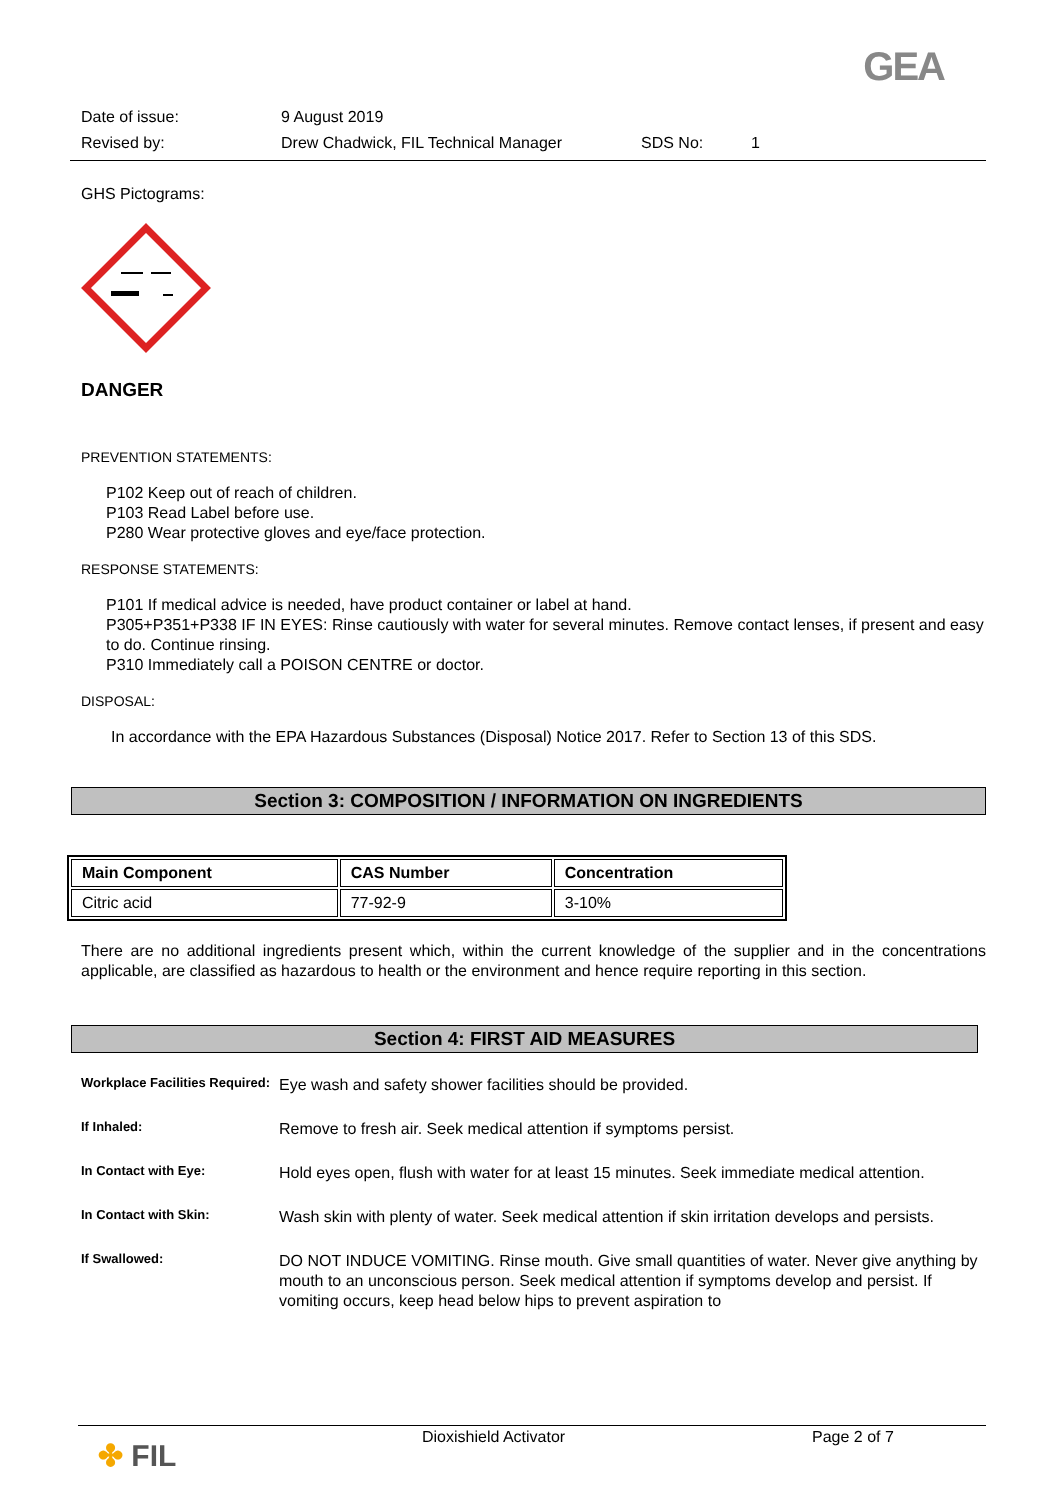GEA
Date of issue: 9 August 2019
Revised by: Drew Chadwick, FIL Technical Manager SDS No: 1
GHS Pictograms:
DANGER
PREVENTION STATEMENTS:
P102 Keep out of reach of children.
P103 Read Label before use.
P280 Wear protective gloves and eye/face protection.
RESPONSE STATEMENTS:
P101 If medical advice is needed, have product container or label at hand.
P305+P351+P338 IF IN EYES: Rinse cautiously with water for several minutes. Remove contact lenses, if present and easy to do. Continue rinsing.
P310 Immediately call a POISON CENTRE or doctor.
DISPOSAL:
In accordance with the EPA Hazardous Substances (Disposal) Notice 2017. Refer to Section 13 of this SDS.
Section 3: COMPOSITION / INFORMATION ON INGREDIENTS
| Main Component | CAS Number | Concentration |
| --- | --- | --- |
| Citric acid | 77-92-9 | 3-10% |
There are no additional ingredients present which, within the current knowledge of the supplier and in the concentrations applicable, are classified as hazardous to health or the environment and hence require reporting in this section.
Section 4: FIRST AID MEASURES
Workplace Facilities Required: Eye wash and safety shower facilities should be provided.
If Inhaled: Remove to fresh air. Seek medical attention if symptoms persist.
In Contact with Eye: Hold eyes open, flush with water for at least 15 minutes. Seek immediate medical attention.
In Contact with Skin: Wash skin with plenty of water. Seek medical attention if skin irritation develops and persists.
If Swallowed: DO NOT INDUCE VOMITING. Rinse mouth. Give small quantities of water. Never give anything by mouth to an unconscious person. Seek medical attention if symptoms develop and persist. If vomiting occurs, keep head below hips to prevent aspiration to
✤ FIL Dioxishield Activator Page 2 of 7